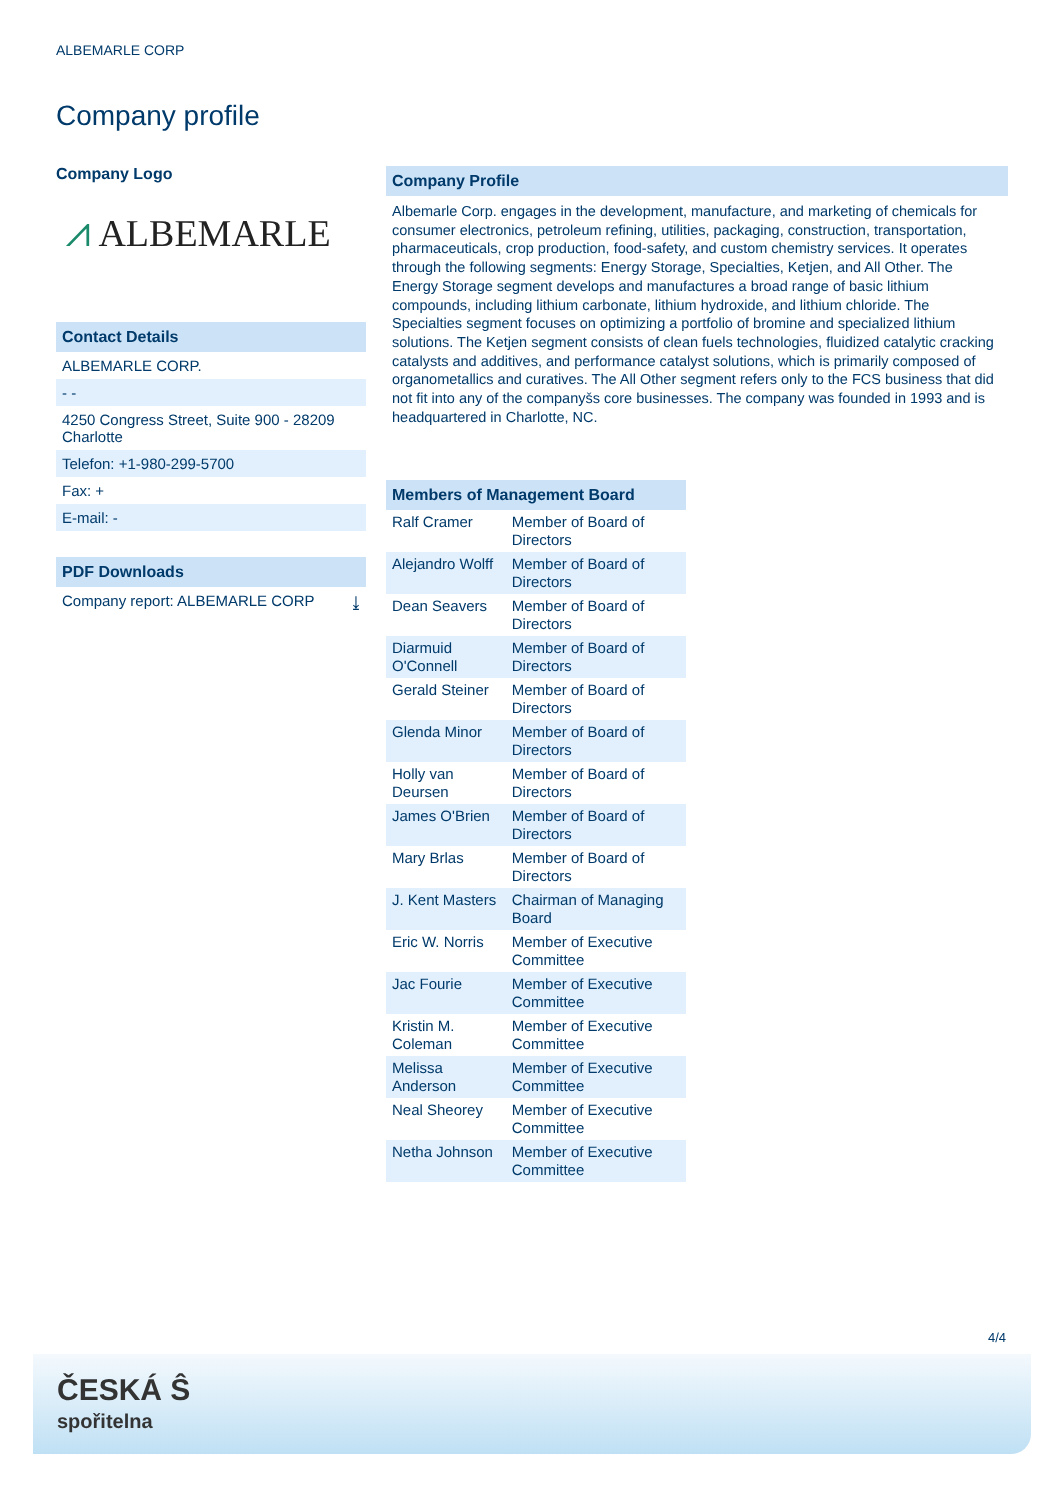ALBEMARLE CORP
Company profile
Company Logo
⩘ ALBEMARLE
Contact Details
ALBEMARLE CORP.
- -
4250 Congress Street, Suite 900 - 28209 Charlotte
Telefon: +1-980-299-5700
Fax: +
E-mail: -
PDF Downloads
Company report: ALBEMARLE CORP ⤓
Company Profile
Albemarle Corp. engages in the development, manufacture, and marketing of chemicals for consumer electronics, petroleum refining, utilities, packaging, construction, transportation, pharmaceuticals, crop production, food-safety, and custom chemistry services. It operates through the following segments: Energy Storage, Specialties, Ketjen, and All Other. The Energy Storage segment develops and manufactures a broad range of basic lithium compounds, including lithium carbonate, lithium hydroxide, and lithium chloride. The Specialties segment focuses on optimizing a portfolio of bromine and specialized lithium solutions. The Ketjen segment consists of clean fuels technologies, fluidized catalytic cracking catalysts and additives, and performance catalyst solutions, which is primarily composed of organometallics and curatives. The All Other segment refers only to the FCS business that did not fit into any of the companyšs core businesses. The company was founded in 1993 and is headquartered in Charlotte, NC.
Members of Management Board
| Ralf Cramer | Member of Board of Directors |
| Alejandro Wolff | Member of Board of Directors |
| Dean Seavers | Member of Board of Directors |
| Diarmuid O'Connell | Member of Board of Directors |
| Gerald Steiner | Member of Board of Directors |
| Glenda Minor | Member of Board of Directors |
| Holly van Deursen | Member of Board of Directors |
| James O'Brien | Member of Board of Directors |
| Mary Brlas | Member of Board of Directors |
| J. Kent Masters | Chairman of Managing Board |
| Eric W. Norris | Member of Executive Committee |
| Jac Fourie | Member of Executive Committee |
| Kristin M. Coleman | Member of Executive Committee |
| Melissa Anderson | Member of Executive Committee |
| Neal Sheorey | Member of Executive Committee |
| Netha Johnson | Member of Executive Committee |
4/4
ČESKÁ Ŝ
spořitelna